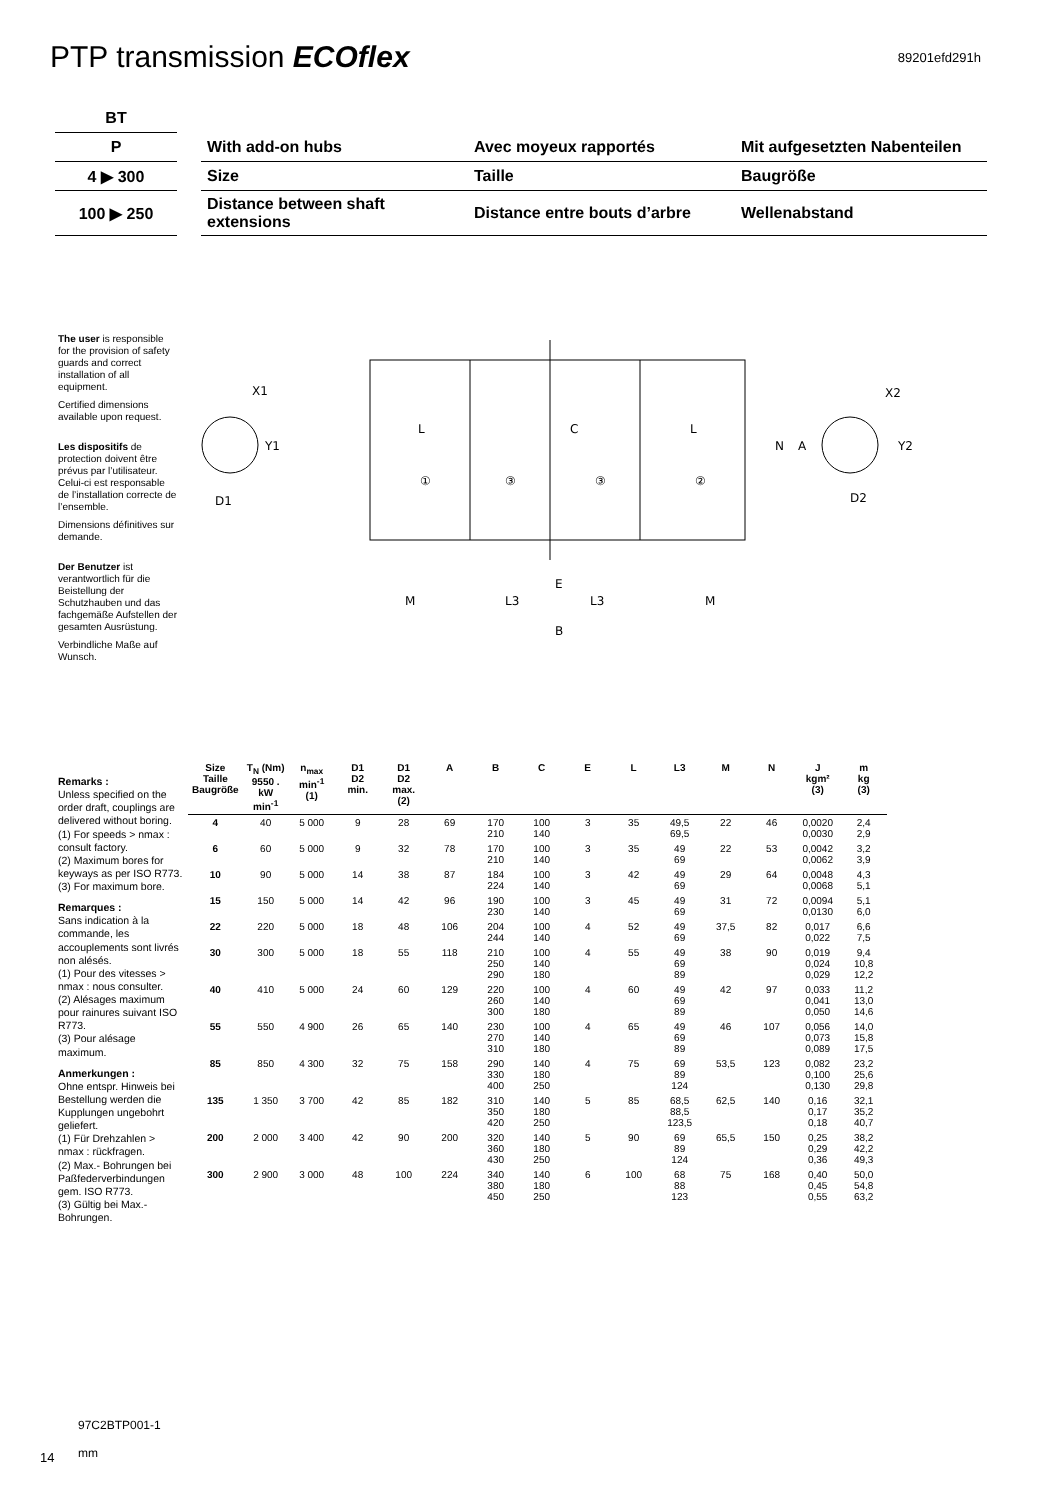PTP transmission ECOflex
89201efd291h
| BT | | | | |
| P | | With add-on hubs | Avec moyeux rapportés | Mit aufgesetzten Nabenteilen |
| 4 ▶ 300 | | Size | Taille | Baugröße |
| 100 ▶ 250 | | Distance between shaft extensions | Distance entre bouts d’arbre | Wellenabstand |
The user is responsible for the provision of safety guards and correct installation of all equipment.
Certified dimensions available upon request.
Les dispositifs de protection doivent être prévus par l’utilisateur. Celui-ci est responsable de l’installation correcte de l’ensemble.
Dimensions définitives sur demande.
Der Benutzer ist verantwortlich für die Beistellung der Schutzhauben und das fachgemäße Aufstellen der gesamten Ausrüstung.
Verbindliche Maße auf Wunsch.
X1
Y1
D1
①
③
③
②
L
C
L
N
A
M
L3
E
L3
M
B
X2
Y2
D2
Remarks :
Unless specified on the order draft, couplings are delivered without boring.
(1) For speeds > nmax : consult factory.
(2) Maximum bores for keyways as per ISO R773.
(3) For maximum bore.
Remarques :
Sans indication à la commande, les accouplements sont livrés non alésés.
(1) Pour des vitesses > nmax : nous consulter.
(2) Alésages maximum pour rainures suivant ISO R773.
(3) Pour alésage maximum.
Anmerkungen :
Ohne entspr. Hinweis bei Bestellung werden die Kupplungen ungebohrt geliefert.
(1) Für Drehzahlen > nmax : rückfragen.
(2) Max.- Bohrungen bei Paßfederverbindungen gem. ISO R773.
(3) Gültig bei Max.-Bohrungen.
| Size Taille Baugröße | T<sub>N</sub> (Nm) 9550 . kW min<sup>-1</sup> | n<sub>max</sub> min<sup>-1</sup> (1) | D1 D2 min. | D1 D2 max. (2) | A | B | C | E | L | L3 | M | N | J kgm² (3) | m kg (3) |
| --- | --- | --- | --- | --- | --- | --- | --- | --- | --- | --- | --- | --- | --- | --- |
| 4 | 40 | 5 000 | 9 | 28 | 69 | 170 210 | 100 140 | 3 | 35 | 49,5 69,5 | 22 | 46 | 0,0020 0,0030 | 2,4 2,9 |
| 6 | 60 | 5 000 | 9 | 32 | 78 | 170 210 | 100 140 | 3 | 35 | 49 69 | 22 | 53 | 0,0042 0,0062 | 3,2 3,9 |
| 10 | 90 | 5 000 | 14 | 38 | 87 | 184 224 | 100 140 | 3 | 42 | 49 69 | 29 | 64 | 0,0048 0,0068 | 4,3 5,1 |
| 15 | 150 | 5 000 | 14 | 42 | 96 | 190 230 | 100 140 | 3 | 45 | 49 69 | 31 | 72 | 0,0094 0,0130 | 5,1 6,0 |
| 22 | 220 | 5 000 | 18 | 48 | 106 | 204 244 | 100 140 | 4 | 52 | 49 69 | 37,5 | 82 | 0,017 0,022 | 6,6 7,5 |
| 30 | 300 | 5 000 | 18 | 55 | 118 | 210 250 290 | 100 140 180 | 4 | 55 | 49 69 89 | 38 | 90 | 0,019 0,024 0,029 | 9,4 10,8 12,2 |
| 40 | 410 | 5 000 | 24 | 60 | 129 | 220 260 300 | 100 140 180 | 4 | 60 | 49 69 89 | 42 | 97 | 0,033 0,041 0,050 | 11,2 13,0 14,6 |
| 55 | 550 | 4 900 | 26 | 65 | 140 | 230 270 310 | 100 140 180 | 4 | 65 | 49 69 89 | 46 | 107 | 0,056 0,073 0,089 | 14,0 15,8 17,5 |
| 85 | 850 | 4 300 | 32 | 75 | 158 | 290 330 400 | 140 180 250 | 4 | 75 | 69 89 124 | 53,5 | 123 | 0,082 0,100 0,130 | 23,2 25,6 29,8 |
| 135 | 1 350 | 3 700 | 42 | 85 | 182 | 310 350 420 | 140 180 250 | 5 | 85 | 68,5 88,5 123,5 | 62,5 | 140 | 0,16 0,17 0,18 | 32,1 35,2 40,7 |
| 200 | 2 000 | 3 400 | 42 | 90 | 200 | 320 360 430 | 140 180 250 | 5 | 90 | 69 89 124 | 65,5 | 150 | 0,25 0,29 0,36 | 38,2 42,2 49,3 |
| 300 | 2 900 | 3 000 | 48 | 100 | 224 | 340 380 450 | 140 180 250 | 6 | 100 | 68 88 123 | 75 | 168 | 0,40 0,45 0,55 | 50,0 54,8 63,2 |
97C2BTP001-1
mm
14